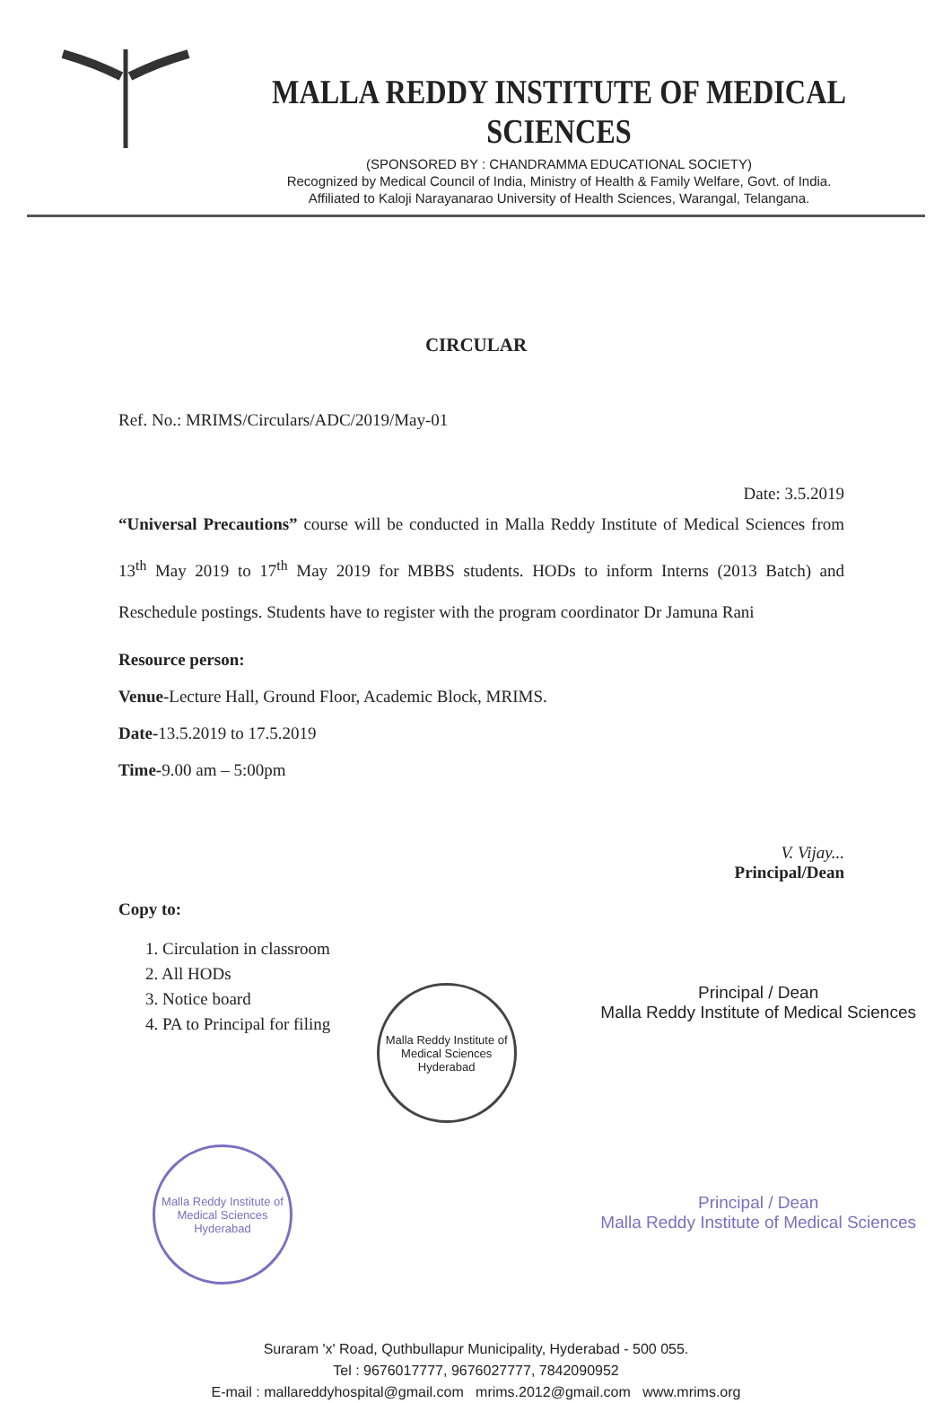MALLA REDDY INSTITUTE OF MEDICAL SCIENCES
(SPONSORED BY : CHANDRAMMA EDUCATIONAL SOCIETY)
Recognized by Medical Council of India, Ministry of Health & Family Welfare, Govt. of India.
Affiliated to Kaloji Narayanarao University of Health Sciences, Warangal, Telangana.
CIRCULAR
Ref. No.: MRIMS/Circulars/ADC/2019/May-01
Date: 3.5.2019
“Universal Precautions” course will be conducted in Malla Reddy Institute of Medical Sciences from 13<sup>th</sup> May 2019 to 17<sup>th</sup> May 2019 for MBBS students. HODs to inform Interns (2013 Batch) and Reschedule postings. Students have to register with the program coordinator Dr Jamuna Rani
Resource person:
Venue-Lecture Hall, Ground Floor, Academic Block, MRIMS.
Date-13.5.2019 to 17.5.2019
Time-9.00 am – 5:00pm
V. Vijay...
Principal/Dean
Copy to:
1. Circulation in classroom
2. All HODs
3. Notice board
4. PA to Principal for filing
Malla Reddy Institute of Medical Sciences
Hyderabad
Malla Reddy Institute of Medical Sciences
Hyderabad
Principal / Dean
Malla Reddy Institute of Medical Sciences
Principal / Dean
Malla Reddy Institute of Medical Sciences
Suraram 'x' Road, Quthbullapur Municipality, Hyderabad - 500 055.
Tel : 9676017777, 9676027777, 7842090952
E-mail : mallareddyhospital@gmail.com mrims.2012@gmail.com www.mrims.org